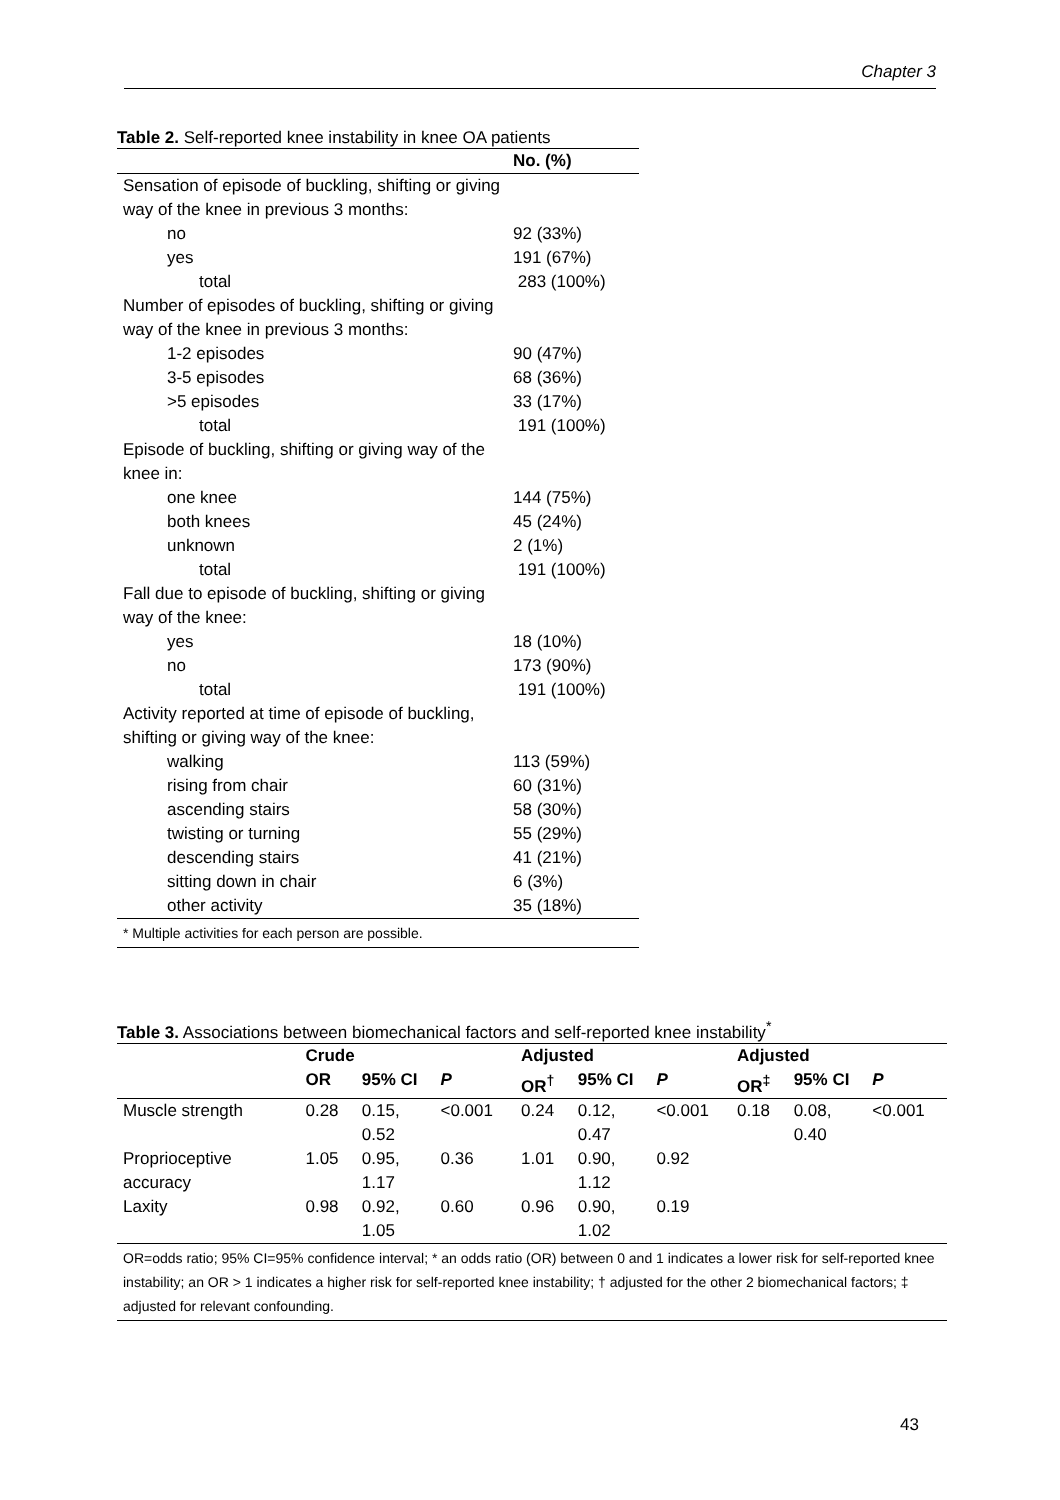Chapter 3
Table 2. Self-reported knee instability in knee OA patients
| | No. (%) |
| --- | --- |
| Sensation of episode of buckling, shifting or giving way of the knee in previous 3 months: | |
| no | 92 (33%) |
| yes | 191 (67%) |
| total | 283 (100%) |
| Number of episodes of buckling, shifting or giving way of the knee in previous 3 months: | |
| 1-2 episodes | 90 (47%) |
| 3-5 episodes | 68 (36%) |
| >5 episodes | 33 (17%) |
| total | 191 (100%) |
| Episode of buckling, shifting or giving way of the knee in: | |
| one knee | 144 (75%) |
| both knees | 45 (24%) |
| unknown | 2 (1%) |
| total | 191 (100%) |
| Fall due to episode of buckling, shifting or giving way of the knee: | |
| yes | 18 (10%) |
| no | 173 (90%) |
| total | 191 (100%) |
| Activity reported at time of episode of buckling, shifting or giving way of the knee: | |
| walking | 113 (59%) |
| rising from chair | 60 (31%) |
| ascending stairs | 58 (30%) |
| twisting or turning | 55 (29%) |
| descending stairs | 41 (21%) |
| sitting down in chair | 6 (3%) |
| other activity | 35 (18%) |
| * Multiple activities for each person are possible. | |
Table 3. Associations between biomechanical factors and self-reported knee instability <sup>*</sup>
| | Crude | | | Adjusted | | | Adjusted | | |
| --- | --- | --- | --- | --- | --- | --- | --- | --- | --- |
| | OR | 95% CI | P | OR<sup>†</sup> | 95% CI | P | OR<sup>‡</sup> | 95% CI | P |
| Muscle strength | 0.28 | 0.15, 0.52 | <0.001 | 0.24 | 0.12, 0.47 | <0.001 | 0.18 | 0.08, 0.40 | <0.001 |
| Proprioceptive accuracy | 1.05 | 0.95, 1.17 | 0.36 | 1.01 | 0.90, 1.12 | 0.92 | | | |
| Laxity | 0.98 | 0.92, 1.05 | 0.60 | 0.96 | 0.90, 1.02 | 0.19 | | | |
| OR=odds ratio; 95% CI=95% confidence interval; * an odds ratio (OR) between 0 and 1 indicates a lower risk for self-reported knee instability; an OR > 1 indicates a higher risk for self-reported knee instability; † adjusted for the other 2 biomechanical factors; ‡ adjusted for relevant confounding. | | | | | | | | | |
43